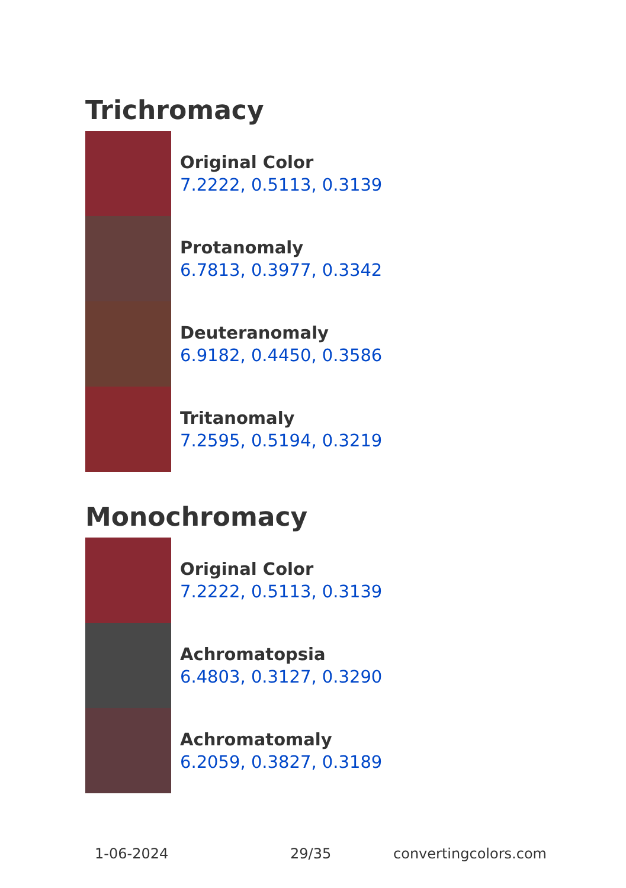Trichromacy
Original Color
7.2222, 0.5113, 0.3139
Protanomaly
6.7813, 0.3977, 0.3342
Deuteranomaly
6.9182, 0.4450, 0.3586
Tritanomaly
7.2595, 0.5194, 0.3219
Monochromacy
Original Color
7.2222, 0.5113, 0.3139
Achromatopsia
6.4803, 0.3127, 0.3290
Achromatomaly
6.2059, 0.3827, 0.3189
1-06-2024 29/35 convertingcolors.com